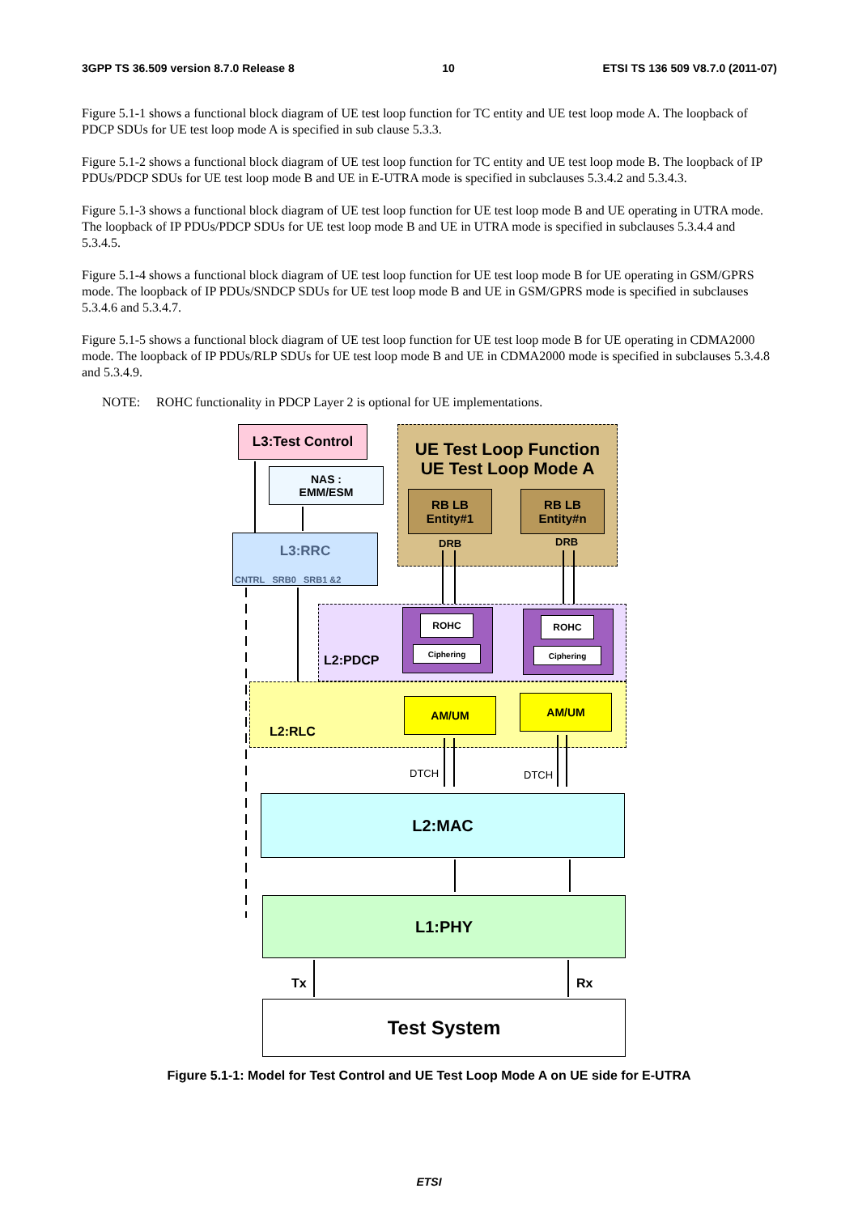3GPP TS 36.509 version 8.7.0 Release 8 10 ETSI TS 136 509 V8.7.0 (2011-07)
Figure 5.1-1 shows a functional block diagram of UE test loop function for TC entity and UE test loop mode A. The loopback of PDCP SDUs for UE test loop mode A is specified in sub clause 5.3.3.
Figure 5.1-2 shows a functional block diagram of UE test loop function for TC entity and UE test loop mode B. The loopback of IP PDUs/PDCP SDUs for UE test loop mode B and UE in E-UTRA mode is specified in subclauses 5.3.4.2 and 5.3.4.3.
Figure 5.1-3 shows a functional block diagram of UE test loop function for UE test loop mode B and UE operating in UTRA mode. The loopback of IP PDUs/PDCP SDUs for UE test loop mode B and UE in UTRA mode is specified in subclauses 5.3.4.4 and 5.3.4.5.
Figure 5.1-4 shows a functional block diagram of UE test loop function for UE test loop mode B for UE operating in GSM/GPRS mode. The loopback of IP PDUs/SNDCP SDUs for UE test loop mode B and UE in GSM/GPRS mode is specified in subclauses 5.3.4.6 and 5.3.4.7.
Figure 5.1-5 shows a functional block diagram of UE test loop function for UE test loop mode B for UE operating in CDMA2000 mode. The loopback of IP PDUs/RLP SDUs for UE test loop mode B and UE in CDMA2000 mode is specified in subclauses 5.3.4.8 and 5.3.4.9.
NOTE: ROHC functionality in PDCP Layer 2 is optional for UE implementations.
UE Test Loop Function
UE Test Loop Mode A
L3:Test Control
NAS :
EMM/ESM
RB LB
Entity#1
RB LB
Entity#n
DRB DRB
L3:RRC
CNTRL SRB0 SRB1 &2
L2:PDCP
ROHC
Ciphering
ROHC
Ciphering
L2:RLC
AM/UM AM/UM
DTCH DTCH
L2:MAC
L1:PHY
Tx Rx
Test System
Figure 5.1-1: Model for Test Control and UE Test Loop Mode A on UE side for E-UTRA
ETSI